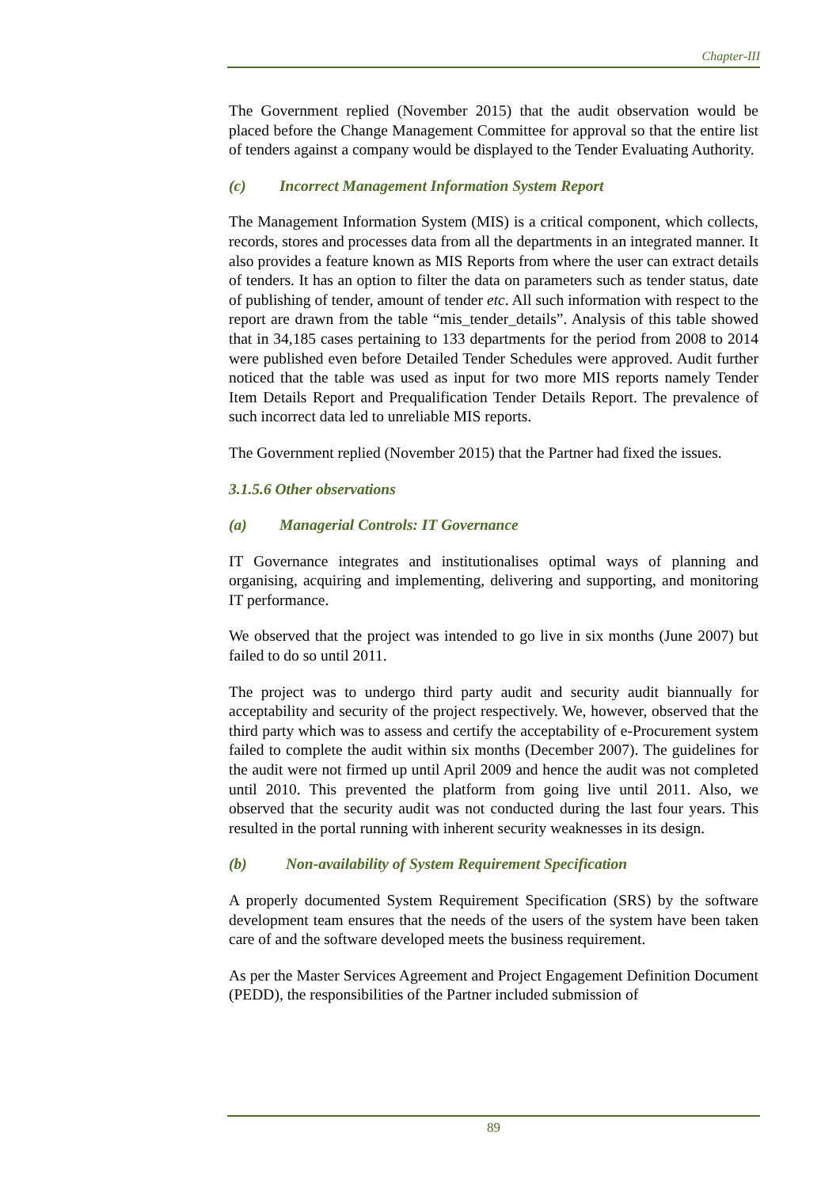Chapter-III
The Government replied (November 2015) that the audit observation would be placed before the Change Management Committee for approval so that the entire list of tenders against a company would be displayed to the Tender Evaluating Authority.
(c) Incorrect Management Information System Report
The Management Information System (MIS) is a critical component, which collects, records, stores and processes data from all the departments in an integrated manner. It also provides a feature known as MIS Reports from where the user can extract details of tenders. It has an option to filter the data on parameters such as tender status, date of publishing of tender, amount of tender etc. All such information with respect to the report are drawn from the table “mis_tender_details”. Analysis of this table showed that in 34,185 cases pertaining to 133 departments for the period from 2008 to 2014 were published even before Detailed Tender Schedules were approved. Audit further noticed that the table was used as input for two more MIS reports namely Tender Item Details Report and Prequalification Tender Details Report. The prevalence of such incorrect data led to unreliable MIS reports.
The Government replied (November 2015) that the Partner had fixed the issues.
3.1.5.6 Other observations
(a) Managerial Controls: IT Governance
IT Governance integrates and institutionalises optimal ways of planning and organising, acquiring and implementing, delivering and supporting, and monitoring IT performance.
We observed that the project was intended to go live in six months (June 2007) but failed to do so until 2011.
The project was to undergo third party audit and security audit biannually for acceptability and security of the project respectively. We, however, observed that the third party which was to assess and certify the acceptability of e-Procurement system failed to complete the audit within six months (December 2007). The guidelines for the audit were not firmed up until April 2009 and hence the audit was not completed until 2010. This prevented the platform from going live until 2011. Also, we observed that the security audit was not conducted during the last four years. This resulted in the portal running with inherent security weaknesses in its design.
(b) Non-availability of System Requirement Specification
A properly documented System Requirement Specification (SRS) by the software development team ensures that the needs of the users of the system have been taken care of and the software developed meets the business requirement.
As per the Master Services Agreement and Project Engagement Definition Document (PEDD), the responsibilities of the Partner included submission of
89